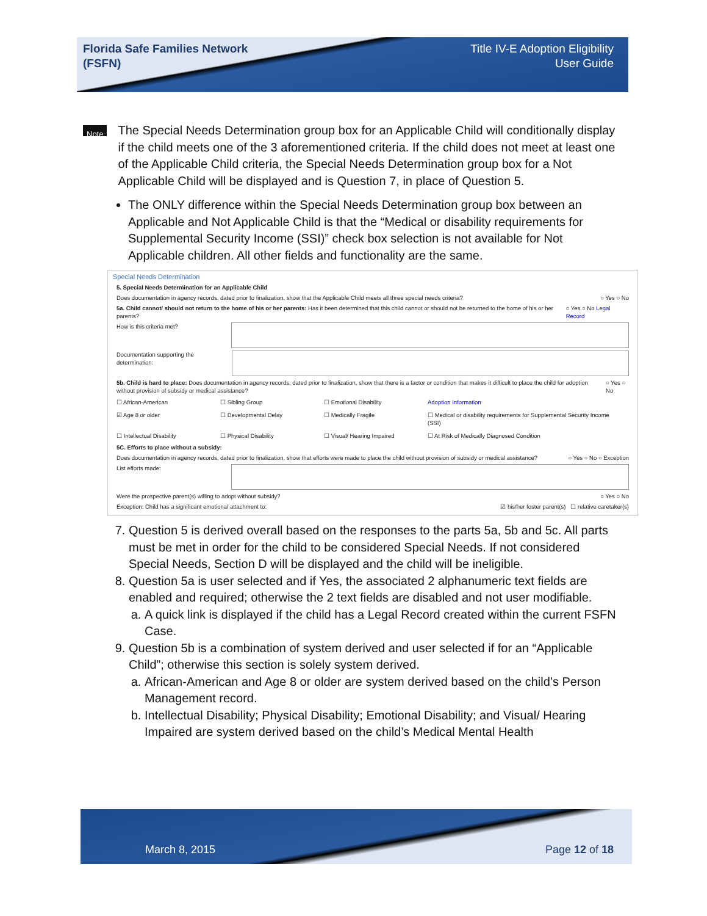Florida Safe Families Network
(FSFN)
Title IV-E Adoption Eligibility
User Guide
Note
The Special Needs Determination group box for an Applicable Child will conditionally display if the child meets one of the 3 aforementioned criteria. If the child does not meet at least one of the Applicable Child criteria, the Special Needs Determination group box for a Not Applicable Child will be displayed and is Question 7, in place of Question 5.
The ONLY difference within the Special Needs Determination group box between an Applicable and Not Applicable Child is that the “Medical or disability requirements for Supplemental Security Income (SSI)” check box selection is not available for Not Applicable children. All other fields and functionality are the same.
Special Needs Determination
5. Special Needs Determination for an Applicable Child
Does documentation in agency records, dated prior to finalization, show that the Applicable Child meets all three special needs criteria? ○ Yes ○ No
5a. Child cannot/ should not return to the home of his or her parents: Has it been determined that this child cannot or should not be returned to the home of his or her parents? ○ Yes ○ No Legal Record
How is this criteria met?
Documentation supporting the determination:
5b. Child is hard to place: Does documentation in agency records, dated prior to finalization, show that there is a factor or condition that makes it difficult to place the child for adoption without provision of subsidy or medical assistance? ○ Yes ○ No
☐ African-American ☐ Sibling Group ☐ Emotional Disability Adoption Information ☑ Age 8 or older ☐ Developmental Delay ☐ Medically Fragile ☐ Medical or disability requirements for Supplemental Security Income (SSI) ☐ Intellectual Disability ☐ Physical Disability ☐ Visual/ Hearing Impaired ☐ At Risk of Medically Diagnosed Condition
5C. Efforts to place without a subsidy:
Does documentation in agency records, dated prior to finalization, show that efforts were made to place the child without provision of subsidy or medical assistance? ○ Yes ○ No ○ Exception
List efforts made:
Were the prospective parent(s) willing to adopt without subsidy? ○ Yes ○ No
Exception: Child has a significant emotional attachment to: ☑ his/her foster parent(s) ☐ relative caretaker(s)
7. Question 5 is derived overall based on the responses to the parts 5a, 5b and 5c. All parts must be met in order for the child to be considered Special Needs. If not considered Special Needs, Section D will be displayed and the child will be ineligible.
8. Question 5a is user selected and if Yes, the associated 2 alphanumeric text fields are enabled and required; otherwise the 2 text fields are disabled and not user modifiable.
a. A quick link is displayed if the child has a Legal Record created within the current FSFN Case.
9. Question 5b is a combination of system derived and user selected if for an “Applicable Child”; otherwise this section is solely system derived.
a. African-American and Age 8 or older are system derived based on the child’s Person Management record.
b. Intellectual Disability; Physical Disability; Emotional Disability; and Visual/ Hearing Impaired are system derived based on the child’s Medical Mental Health
March 8, 2015 Page 12 of 18